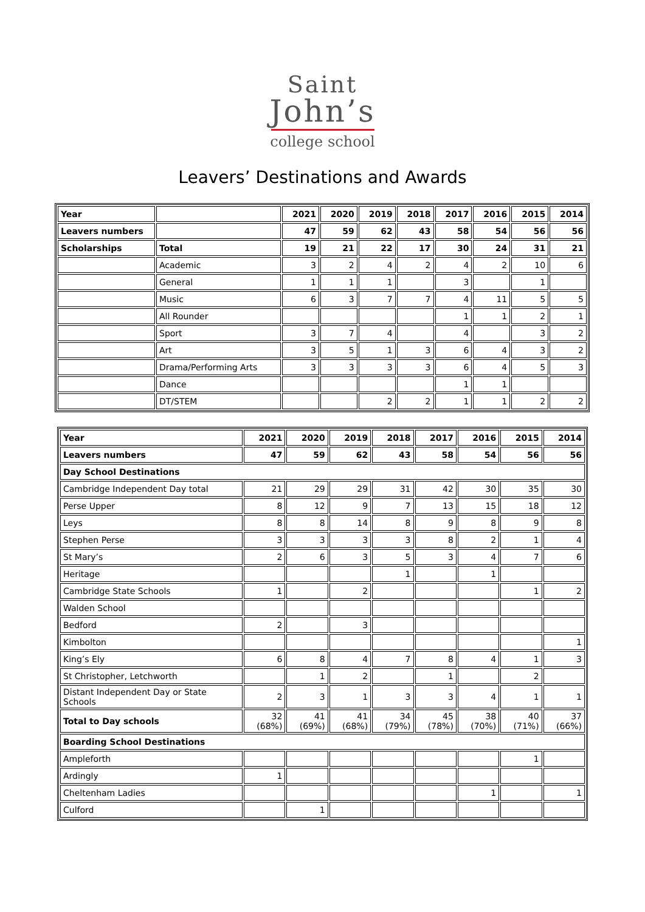Saint
John’s
college school
Leavers’ Destinations and Awards
| Year | | 2021 | 2020 | 2019 | 2018 | 2017 | 2016 | 2015 | 2014 |
| --- | --- | --- | --- | --- | --- | --- | --- | --- | --- |
| Leavers numbers | | 47 | 59 | 62 | 43 | 58 | 54 | 56 | 56 |
| Scholarships | Total | 19 | 21 | 22 | 17 | 30 | 24 | 31 | 21 |
| | Academic | 3 | 2 | 4 | 2 | 4 | 2 | 10 | 6 |
| | General | 1 | 1 | 1 | | 3 | | 1 | |
| | Music | 6 | 3 | 7 | 7 | 4 | 11 | 5 | 5 |
| | All Rounder | | | | | 1 | 1 | 2 | 1 |
| | Sport | 3 | 7 | 4 | | 4 | | 3 | 2 |
| | Art | 3 | 5 | 1 | 3 | 6 | 4 | 3 | 2 |
| | Drama/Performing Arts | 3 | 3 | 3 | 3 | 6 | 4 | 5 | 3 |
| | Dance | | | | | 1 | 1 | | |
| | DT/STEM | | | 2 | 2 | 1 | 1 | 2 | 2 |
| Year | 2021 | 2020 | 2019 | 2018 | 2017 | 2016 | 2015 | 2014 |
| --- | --- | --- | --- | --- | --- | --- | --- | --- |
| Leavers numbers | 47 | 59 | 62 | 43 | 58 | 54 | 56 | 56 |
| Day School Destinations | | | | | | | | |
| Cambridge Independent Day total | 21 | 29 | 29 | 31 | 42 | 30 | 35 | 30 |
| Perse Upper | 8 | 12 | 9 | 7 | 13 | 15 | 18 | 12 |
| Leys | 8 | 8 | 14 | 8 | 9 | 8 | 9 | 8 |
| Stephen Perse | 3 | 3 | 3 | 3 | 8 | 2 | 1 | 4 |
| St Mary’s | 2 | 6 | 3 | 5 | 3 | 4 | 7 | 6 |
| Heritage | | | | 1 | | 1 | | |
| Cambridge State Schools | 1 | | 2 | | | | 1 | 2 |
| Walden School | | | | | | | | |
| Bedford | 2 | | 3 | | | | | |
| Kimbolton | | | | | | | | 1 |
| King’s Ely | 6 | 8 | 4 | 7 | 8 | 4 | 1 | 3 |
| St Christopher, Letchworth | | 1 | 2 | | 1 | | 2 | |
| Distant Independent Day or State Schools | 2 | 3 | 1 | 3 | 3 | 4 | 1 | 1 |
| Total to Day schools | 32 (68%) | 41 (69%) | 41 (68%) | 34 (79%) | 45 (78%) | 38 (70%) | 40 (71%) | 37 (66%) |
| Boarding School Destinations | | | | | | | | |
| Ampleforth | | | | | | | 1 | |
| Ardingly | 1 | | | | | | | |
| Cheltenham Ladies | | | | | | 1 | | 1 |
| Culford | | 1 | | | | | | |